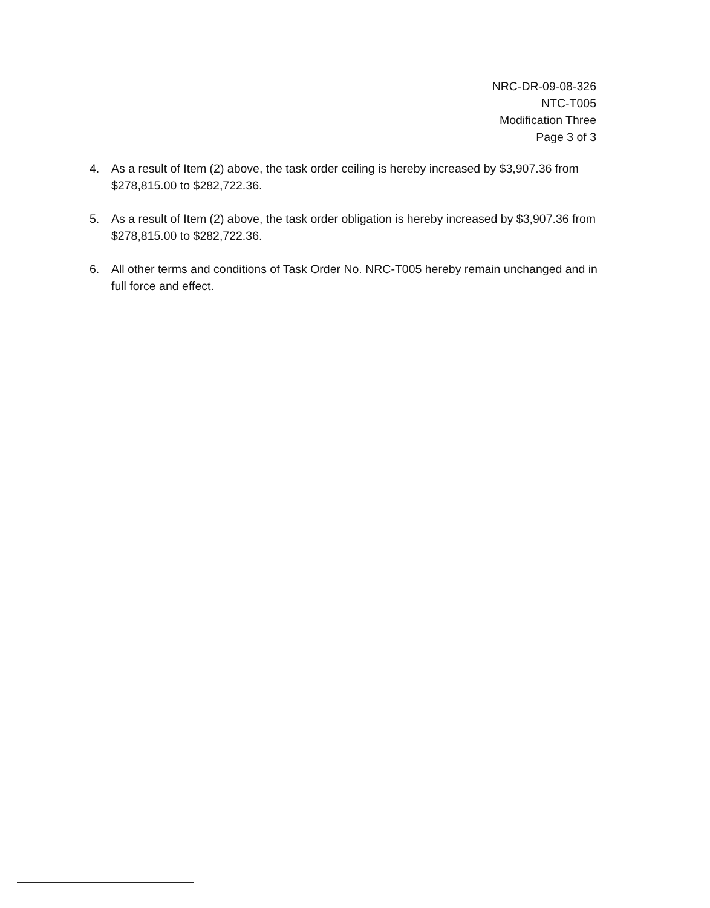NRC-DR-09-08-326
NTC-T005
Modification Three
Page 3 of 3
4. As a result of Item (2) above, the task order ceiling is hereby increased by $3,907.36 from $278,815.00 to $282,722.36.
5. As a result of Item (2) above, the task order obligation is hereby increased by $3,907.36 from $278,815.00 to $282,722.36.
6. All other terms and conditions of Task Order No. NRC-T005 hereby remain unchanged and in full force and effect.